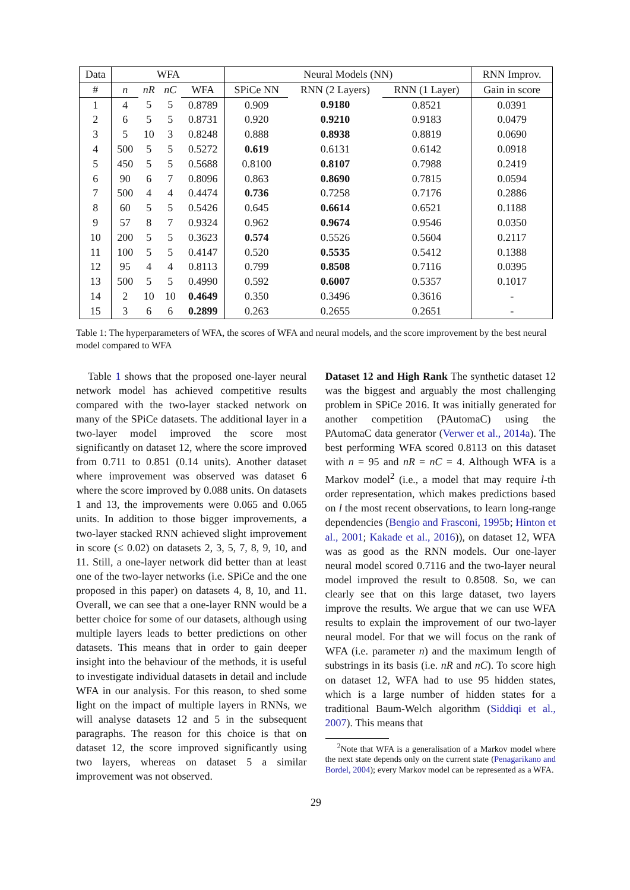| Data | WFA | | | | Neural Models (NN) | | | RNN Improv. |
| --- | --- | --- | --- | --- | --- | --- | --- | --- |
| # | n | nR | nC | WFA | SPiCe NN | RNN (2 Layers) | RNN (1 Layer) | Gain in score |
| 1 | 4 | 5 | 5 | 0.8789 | 0.909 | 0.9180 | 0.8521 | 0.0391 |
| 2 | 6 | 5 | 5 | 0.8731 | 0.920 | 0.9210 | 0.9183 | 0.0479 |
| 3 | 5 | 10 | 3 | 0.8248 | 0.888 | 0.8938 | 0.8819 | 0.0690 |
| 4 | 500 | 5 | 5 | 0.5272 | 0.619 | 0.6131 | 0.6142 | 0.0918 |
| 5 | 450 | 5 | 5 | 0.5688 | 0.8100 | 0.8107 | 0.7988 | 0.2419 |
| 6 | 90 | 6 | 7 | 0.8096 | 0.863 | 0.8690 | 0.7815 | 0.0594 |
| 7 | 500 | 4 | 4 | 0.4474 | 0.736 | 0.7258 | 0.7176 | 0.2886 |
| 8 | 60 | 5 | 5 | 0.5426 | 0.645 | 0.6614 | 0.6521 | 0.1188 |
| 9 | 57 | 8 | 7 | 0.9324 | 0.962 | 0.9674 | 0.9546 | 0.0350 |
| 10 | 200 | 5 | 5 | 0.3623 | 0.574 | 0.5526 | 0.5604 | 0.2117 |
| 11 | 100 | 5 | 5 | 0.4147 | 0.520 | 0.5535 | 0.5412 | 0.1388 |
| 12 | 95 | 4 | 4 | 0.8113 | 0.799 | 0.8508 | 0.7116 | 0.0395 |
| 13 | 500 | 5 | 5 | 0.4990 | 0.592 | 0.6007 | 0.5357 | 0.1017 |
| 14 | 2 | 10 | 10 | 0.4649 | 0.350 | 0.3496 | 0.3616 | - |
| 15 | 3 | 6 | 6 | 0.2899 | 0.263 | 0.2655 | 0.2651 | - |
Table 1: The hyperparameters of WFA, the scores of WFA and neural models, and the score improvement by the best neural model compared to WFA
Table 1 shows that the proposed one-layer neural network model has achieved competitive results compared with the two-layer stacked network on many of the SPiCe datasets. The additional layer in a two-layer model improved the score most significantly on dataset 12, where the score improved from 0.711 to 0.851 (0.14 units). Another dataset where improvement was observed was dataset 6 where the score improved by 0.088 units. On datasets 1 and 13, the improvements were 0.065 and 0.065 units. In addition to those bigger improvements, a two-layer stacked RNN achieved slight improvement in score (≤ 0.02) on datasets 2, 3, 5, 7, 8, 9, 10, and 11. Still, a one-layer network did better than at least one of the two-layer networks (i.e. SPiCe and the one proposed in this paper) on datasets 4, 8, 10, and 11. Overall, we can see that a one-layer RNN would be a better choice for some of our datasets, although using multiple layers leads to better predictions on other datasets. This means that in order to gain deeper insight into the behaviour of the methods, it is useful to investigate individual datasets in detail and include WFA in our analysis. For this reason, to shed some light on the impact of multiple layers in RNNs, we will analyse datasets 12 and 5 in the subsequent paragraphs. The reason for this choice is that on dataset 12, the score improved significantly using two layers, whereas on dataset 5 a similar improvement was not observed.
Dataset 12 and High Rank The synthetic dataset 12 was the biggest and arguably the most challenging problem in SPiCe 2016. It was initially generated for another competition (PAutomaC) using the PAutomaC data generator (Verwer et al., 2014a). The best performing WFA scored 0.8113 on this dataset with n = 95 and nR = nC = 4. Although WFA is a Markov model<sup>2</sup> (i.e., a model that may require l-th order representation, which makes predictions based on l the most recent observations, to learn long-range dependencies (Bengio and Frasconi, 1995b; Hinton et al., 2001; Kakade et al., 2016)), on dataset 12, WFA was as good as the RNN models. Our one-layer neural model scored 0.7116 and the two-layer neural model improved the result to 0.8508. So, we can clearly see that on this large dataset, two layers improve the results. We argue that we can use WFA results to explain the improvement of our two-layer neural model. For that we will focus on the rank of WFA (i.e. parameter n) and the maximum length of substrings in its basis (i.e. nR and nC). To score high on dataset 12, WFA had to use 95 hidden states, which is a large number of hidden states for a traditional Baum-Welch algorithm (Siddiqi et al., 2007). This means that
<sup>2</sup> Note that WFA is a generalisation of a Markov model where the next state depends only on the current state (Penagarikano and Bordel, 2004); every Markov model can be represented as a WFA.
29